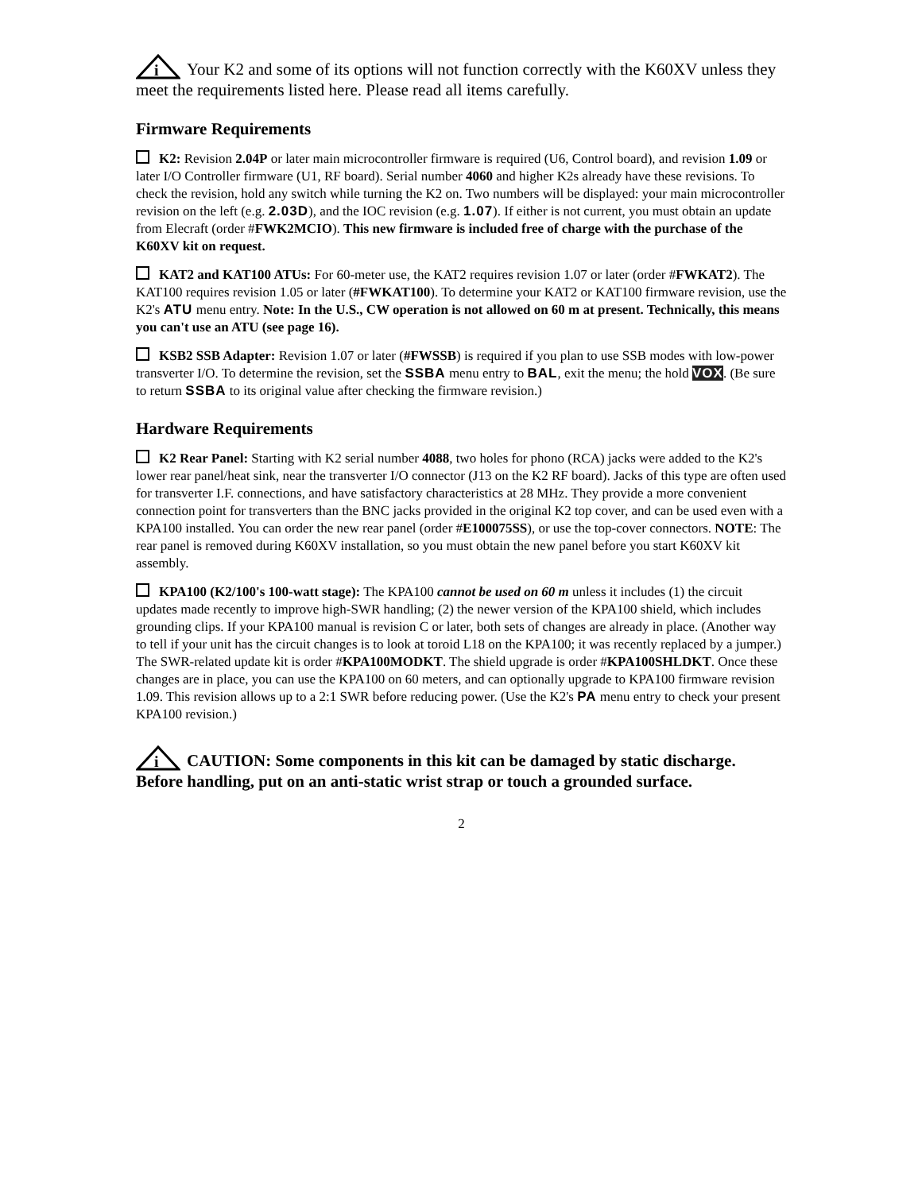i
Your K2 and some of its options will not function correctly with the K60XV unless they meet the requirements listed here. Please read all items carefully.
Firmware Requirements
K2: Revision 2.04P or later main microcontroller firmware is required (U6, Control board), and revision 1.09 or later I/O Controller firmware (U1, RF board). Serial number 4060 and higher K2s already have these revisions. To check the revision, hold any switch while turning the K2 on. Two numbers will be displayed: your main microcontroller revision on the left (e.g. 2.03D), and the IOC revision (e.g. 1.07). If either is not current, you must obtain an update from Elecraft (order #FWK2MCIO). This new firmware is included free of charge with the purchase of the K60XV kit on request.
KAT2 and KAT100 ATUs: For 60-meter use, the KAT2 requires revision 1.07 or later (order #FWKAT2). The KAT100 requires revision 1.05 or later (#FWKAT100). To determine your KAT2 or KAT100 firmware revision, use the K2's ATU menu entry. Note: In the U.S., CW operation is not allowed on 60 m at present. Technically, this means you can't use an ATU (see page 16).
KSB2 SSB Adapter: Revision 1.07 or later (#FWSSB) is required if you plan to use SSB modes with low-power transverter I/O. To determine the revision, set the SSBA menu entry to BAL, exit the menu; the hold VOX. (Be sure to return SSBA to its original value after checking the firmware revision.)
Hardware Requirements
K2 Rear Panel: Starting with K2 serial number 4088, two holes for phono (RCA) jacks were added to the K2's lower rear panel/heat sink, near the transverter I/O connector (J13 on the K2 RF board). Jacks of this type are often used for transverter I.F. connections, and have satisfactory characteristics at 28 MHz. They provide a more convenient connection point for transverters than the BNC jacks provided in the original K2 top cover, and can be used even with a KPA100 installed. You can order the new rear panel (order #E100075SS), or use the top-cover connectors. NOTE: The rear panel is removed during K60XV installation, so you must obtain the new panel before you start K60XV kit assembly.
KPA100 (K2/100's 100-watt stage): The KPA100 cannot be used on 60 m unless it includes (1) the circuit updates made recently to improve high-SWR handling; (2) the newer version of the KPA100 shield, which includes grounding clips. If your KPA100 manual is revision C or later, both sets of changes are already in place. (Another way to tell if your unit has the circuit changes is to look at toroid L18 on the KPA100; it was recently replaced by a jumper.) The SWR-related update kit is order #KPA100MODKT. The shield upgrade is order #KPA100SHLDKT. Once these changes are in place, you can use the KPA100 on 60 meters, and can optionally upgrade to KPA100 firmware revision 1.09. This revision allows up to a 2:1 SWR before reducing power. (Use the K2's PA menu entry to check your present KPA100 revision.)
i
CAUTION: Some components in this kit can be damaged by static discharge. Before handling, put on an anti-static wrist strap or touch a grounded surface.
2